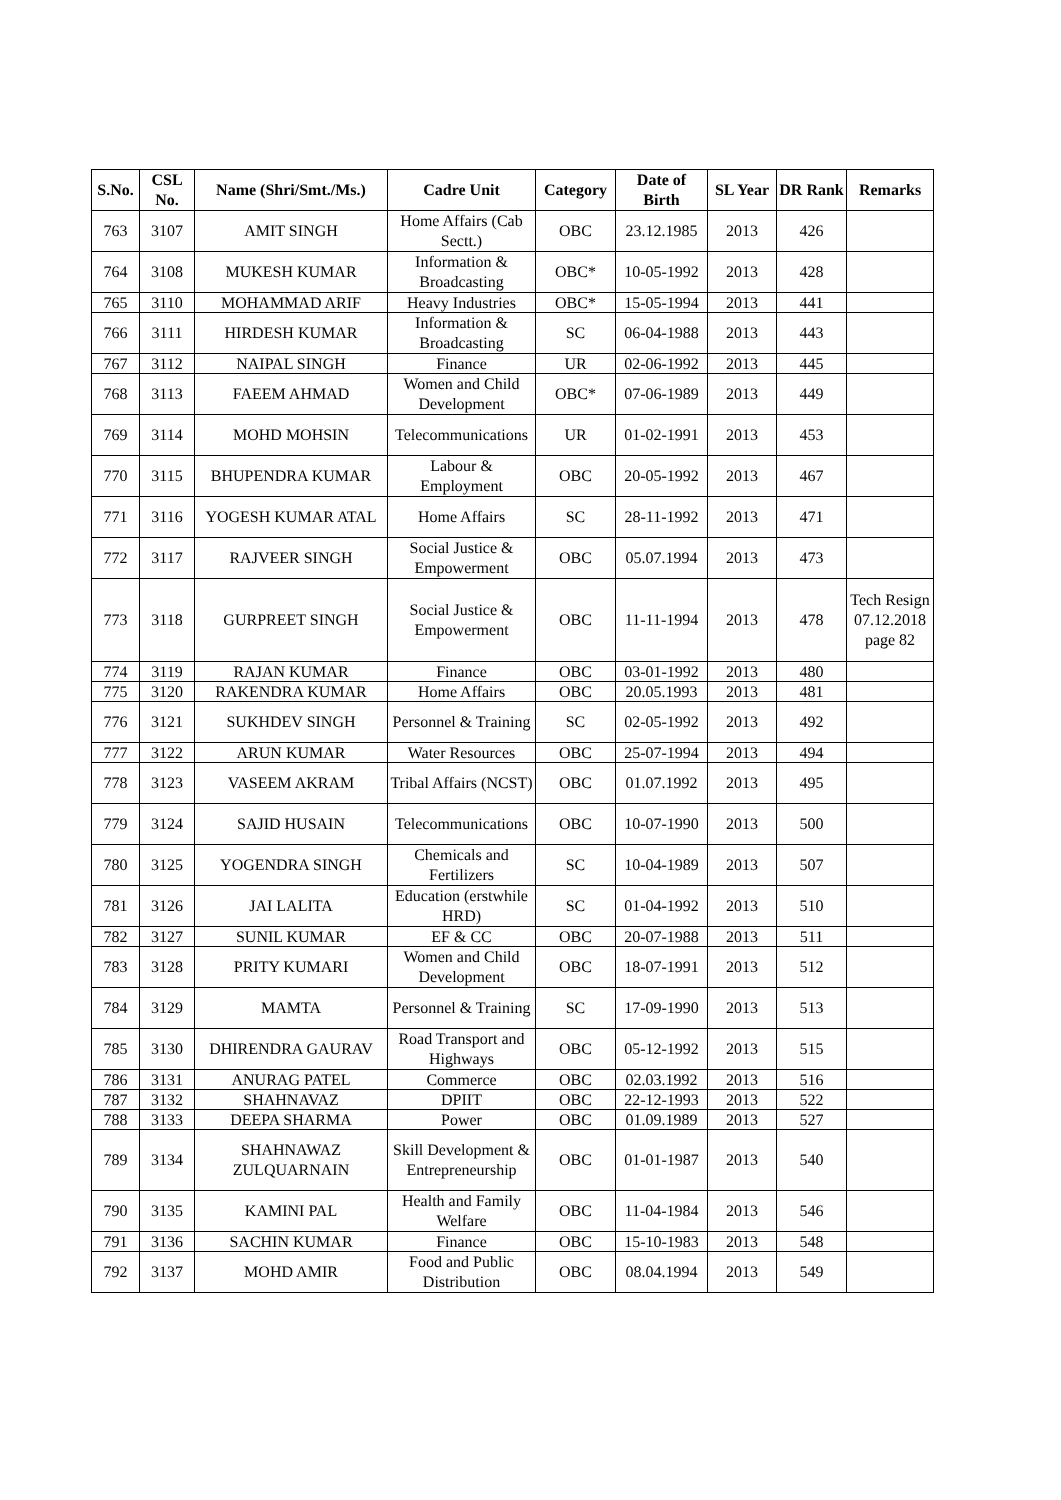| S.No. | CSL No. | Name (Shri/Smt./Ms.) | Cadre Unit | Category | Date of Birth | SL Year | DR Rank | Remarks |
| --- | --- | --- | --- | --- | --- | --- | --- | --- |
| 763 | 3107 | AMIT SINGH | Home Affairs (Cab Sectt.) | OBC | 23.12.1985 | 2013 | 426 | |
| 764 | 3108 | MUKESH KUMAR | Information & Broadcasting | OBC* | 10-05-1992 | 2013 | 428 | |
| 765 | 3110 | MOHAMMAD ARIF | Heavy Industries | OBC* | 15-05-1994 | 2013 | 441 | |
| 766 | 3111 | HIRDESH KUMAR | Information & Broadcasting | SC | 06-04-1988 | 2013 | 443 | |
| 767 | 3112 | NAIPAL SINGH | Finance | UR | 02-06-1992 | 2013 | 445 | |
| 768 | 3113 | FAEEM AHMAD | Women and Child Development | OBC* | 07-06-1989 | 2013 | 449 | |
| 769 | 3114 | MOHD MOHSIN | Telecommunications | UR | 01-02-1991 | 2013 | 453 | |
| 770 | 3115 | BHUPENDRA KUMAR | Labour & Employment | OBC | 20-05-1992 | 2013 | 467 | |
| 771 | 3116 | YOGESH KUMAR ATAL | Home Affairs | SC | 28-11-1992 | 2013 | 471 | |
| 772 | 3117 | RAJVEER SINGH | Social Justice & Empowerment | OBC | 05.07.1994 | 2013 | 473 | |
| 773 | 3118 | GURPREET SINGH | Social Justice & Empowerment | OBC | 11-11-1994 | 2013 | 478 | Tech Resign 07.12.2018 page 82 |
| 774 | 3119 | RAJAN KUMAR | Finance | OBC | 03-01-1992 | 2013 | 480 | |
| 775 | 3120 | RAKENDRA KUMAR | Home Affairs | OBC | 20.05.1993 | 2013 | 481 | |
| 776 | 3121 | SUKHDEV SINGH | Personnel & Training | SC | 02-05-1992 | 2013 | 492 | |
| 777 | 3122 | ARUN KUMAR | Water Resources | OBC | 25-07-1994 | 2013 | 494 | |
| 778 | 3123 | VASEEM AKRAM | Tribal Affairs (NCST) | OBC | 01.07.1992 | 2013 | 495 | |
| 779 | 3124 | SAJID HUSAIN | Telecommunications | OBC | 10-07-1990 | 2013 | 500 | |
| 780 | 3125 | YOGENDRA SINGH | Chemicals and Fertilizers | SC | 10-04-1989 | 2013 | 507 | |
| 781 | 3126 | JAI LALITA | Education (erstwhile HRD) | SC | 01-04-1992 | 2013 | 510 | |
| 782 | 3127 | SUNIL KUMAR | EF & CC | OBC | 20-07-1988 | 2013 | 511 | |
| 783 | 3128 | PRITY KUMARI | Women and Child Development | OBC | 18-07-1991 | 2013 | 512 | |
| 784 | 3129 | MAMTA | Personnel & Training | SC | 17-09-1990 | 2013 | 513 | |
| 785 | 3130 | DHIRENDRA GAURAV | Road Transport and Highways | OBC | 05-12-1992 | 2013 | 515 | |
| 786 | 3131 | ANURAG PATEL | Commerce | OBC | 02.03.1992 | 2013 | 516 | |
| 787 | 3132 | SHAHNAVAZ | DPIIT | OBC | 22-12-1993 | 2013 | 522 | |
| 788 | 3133 | DEEPA SHARMA | Power | OBC | 01.09.1989 | 2013 | 527 | |
| 789 | 3134 | SHAHNAWAZ ZULQUARNAIN | Skill Development & Entrepreneurship | OBC | 01-01-1987 | 2013 | 540 | |
| 790 | 3135 | KAMINI PAL | Health and Family Welfare | OBC | 11-04-1984 | 2013 | 546 | |
| 791 | 3136 | SACHIN KUMAR | Finance | OBC | 15-10-1983 | 2013 | 548 | |
| 792 | 3137 | MOHD AMIR | Food and Public Distribution | OBC | 08.04.1994 | 2013 | 549 | |